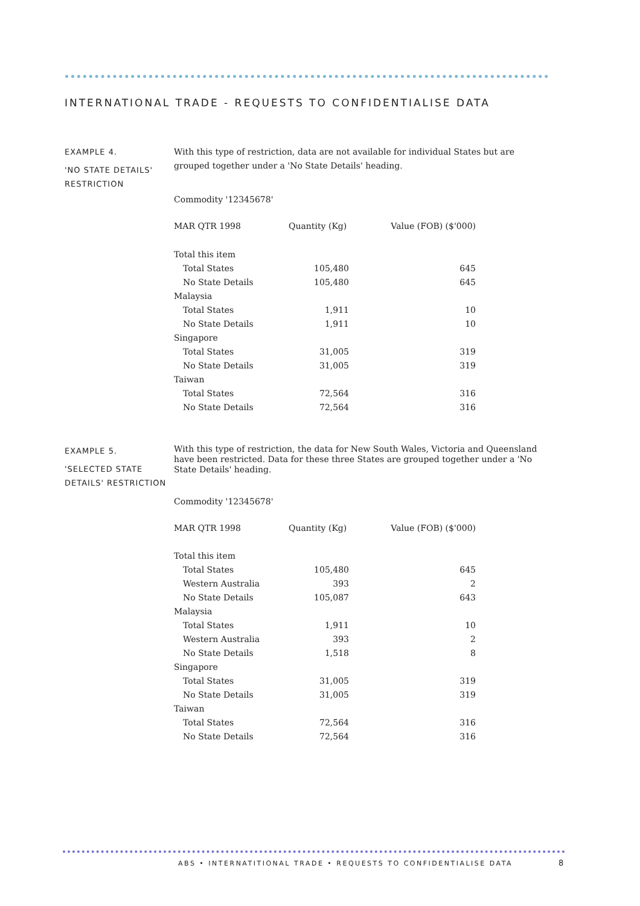INTERNATIONAL TRADE - REQUESTS TO CONFIDENTIALISE DATA
EXAMPLE 4.
'NO STATE DETAILS'
RESTRICTION
With this type of restriction, data are not available for individual States but are grouped together under a 'No State Details' heading.
Commodity '12345678'
| MAR QTR 1998 | Quantity (Kg) | Value (FOB) ($'000) |
| --- | --- | --- |
| Total this item | | |
| Total States | 105,480 | 645 |
| No State Details | 105,480 | 645 |
| Malaysia | | |
| Total States | 1,911 | 10 |
| No State Details | 1,911 | 10 |
| Singapore | | |
| Total States | 31,005 | 319 |
| No State Details | 31,005 | 319 |
| Taiwan | | |
| Total States | 72,564 | 316 |
| No State Details | 72,564 | 316 |
EXAMPLE 5.
'SELECTED STATE
DETAILS' RESTRICTION
With this type of restriction, the data for New South Wales, Victoria and Queensland have been restricted. Data for these three States are grouped together under a 'No State Details' heading.
Commodity '12345678'
| MAR QTR 1998 | Quantity (Kg) | Value (FOB) ($'000) |
| --- | --- | --- |
| Total this item | | |
| Total States | 105,480 | 645 |
| Western Australia | 393 | 2 |
| No State Details | 105,087 | 643 |
| Malaysia | | |
| Total States | 1,911 | 10 |
| Western Australia | 393 | 2 |
| No State Details | 1,518 | 8 |
| Singapore | | |
| Total States | 31,005 | 319 |
| No State Details | 31,005 | 319 |
| Taiwan | | |
| Total States | 72,564 | 316 |
| No State Details | 72,564 | 316 |
ABS • INTERNATITIONAL TRADE • REQUESTS TO CONFIDENTIALISE DATA
8